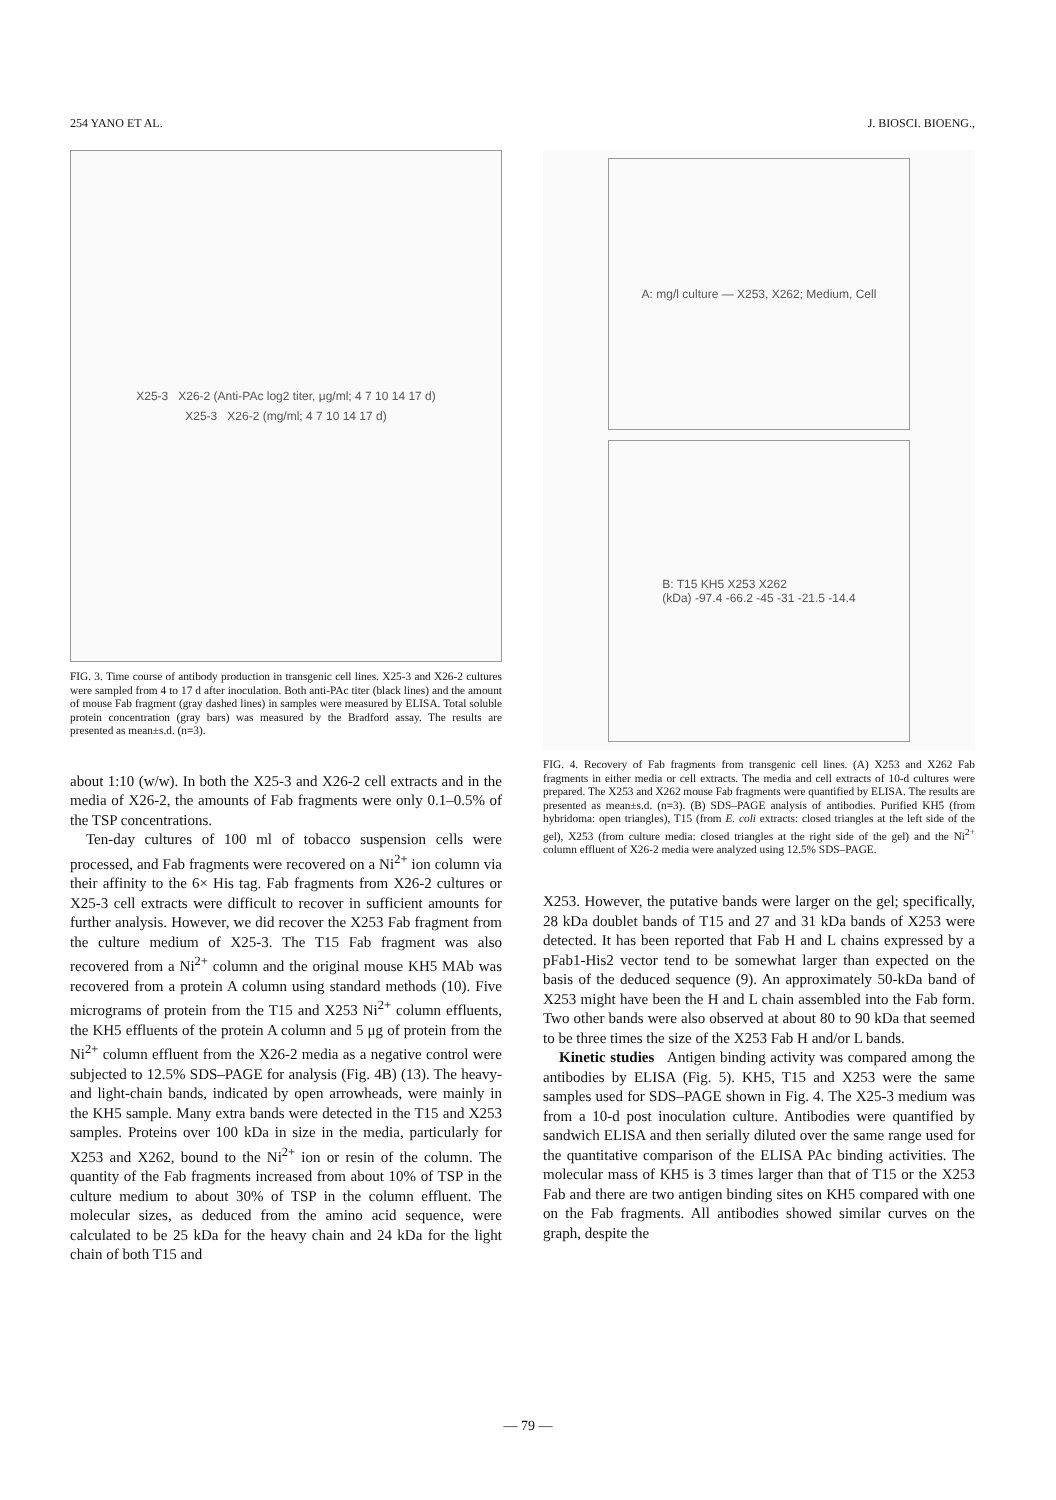254 YANO ET AL. J. BIOSCI. BIOENG.,
X25-3 X26-2 (Anti-PAc log2 titer, μg/ml; 4 7 10 14 17 d)
X25-3 X26-2 (mg/ml; 4 7 10 14 17 d)
FIG. 3. Time course of antibody production in transgenic cell lines. X25-3 and X26-2 cultures were sampled from 4 to 17 d after inoculation. Both anti-PAc titer (black lines) and the amount of mouse Fab fragment (gray dashed lines) in samples were measured by ELISA. Total soluble protein concentration (gray bars) was measured by the Bradford assay. The results are presented as mean±s.d. (n=3).
about 1:10 (w/w). In both the X25-3 and X26-2 cell extracts and in the media of X26-2, the amounts of Fab fragments were only 0.1–0.5% of the TSP concentrations.
Ten-day cultures of 100 ml of tobacco suspension cells were processed, and Fab fragments were recovered on a Ni<sup>2+</sup> ion column via their affinity to the 6× His tag. Fab fragments from X26-2 cultures or X25-3 cell extracts were difficult to recover in sufficient amounts for further analysis. However, we did recover the X253 Fab fragment from the culture medium of X25-3. The T15 Fab fragment was also recovered from a Ni<sup>2+</sup> column and the original mouse KH5 MAb was recovered from a protein A column using standard methods (10). Five micrograms of protein from the T15 and X253 Ni<sup>2+</sup> column effluents, the KH5 effluents of the protein A column and 5 μg of protein from the Ni<sup>2+</sup> column effluent from the X26-2 media as a negative control were subjected to 12.5% SDS–PAGE for analysis (Fig. 4B) (13). The heavy- and light-chain bands, indicated by open arrowheads, were mainly in the KH5 sample. Many extra bands were detected in the T15 and X253 samples. Proteins over 100 kDa in size in the media, particularly for X253 and X262, bound to the Ni<sup>2+</sup> ion or resin of the column. The quantity of the Fab fragments increased from about 10% of TSP in the culture medium to about 30% of TSP in the column effluent. The molecular sizes, as deduced from the amino acid sequence, were calculated to be 25 kDa for the heavy chain and 24 kDa for the light chain of both T15 and
A: mg/l culture — X253, X262; Medium, Cell
B: T15 KH5 X253 X262
(kDa) -97.4 -66.2 -45 -31 -21.5 -14.4
FIG. 4. Recovery of Fab fragments from transgenic cell lines. (A) X253 and X262 Fab fragments in either media or cell extracts. The media and cell extracts of 10-d cultures were prepared. The X253 and X262 mouse Fab fragments were quantified by ELISA. The results are presented as mean±s.d. (n=3). (B) SDS–PAGE analysis of antibodies. Purified KH5 (from hybridoma: open triangles), T15 (from E. coli extracts: closed triangles at the left side of the gel), X253 (from culture media: closed triangles at the right side of the gel) and the Ni<sup>2+</sup> column effluent of X26-2 media were analyzed using 12.5% SDS–PAGE.
X253. However, the putative bands were larger on the gel; specifically, 28 kDa doublet bands of T15 and 27 and 31 kDa bands of X253 were detected. It has been reported that Fab H and L chains expressed by a pFab1-His2 vector tend to be somewhat larger than expected on the basis of the deduced sequence (9). An approximately 50-kDa band of X253 might have been the H and L chain assembled into the Fab form. Two other bands were also observed at about 80 to 90 kDa that seemed to be three times the size of the X253 Fab H and/or L bands.
Kinetic studies Antigen binding activity was compared among the antibodies by ELISA (Fig. 5). KH5, T15 and X253 were the same samples used for SDS–PAGE shown in Fig. 4. The X25-3 medium was from a 10-d post inoculation culture. Antibodies were quantified by sandwich ELISA and then serially diluted over the same range used for the quantitative comparison of the ELISA PAc binding activities. The molecular mass of KH5 is 3 times larger than that of T15 or the X253 Fab and there are two antigen binding sites on KH5 compared with one on the Fab fragments. All antibodies showed similar curves on the graph, despite the
— 79 —